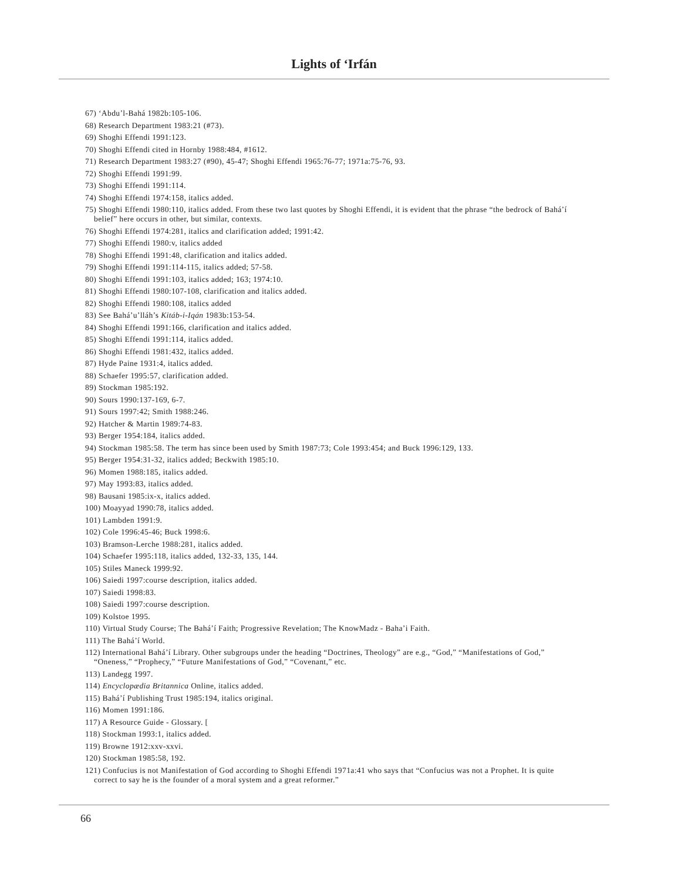Lights of ‘Irfán
67) ‘Abdu’l-Bahá 1982b:105-106.
68) Research Department 1983:21 (#73).
69) Shoghi Effendi 1991:123.
70) Shoghi Effendi cited in Hornby 1988:484, #1612.
71) Research Department 1983:27 (#90), 45-47; Shoghi Effendi 1965:76-77; 1971a:75-76, 93.
72) Shoghi Effendi 1991:99.
73) Shoghi Effendi 1991:114.
74) Shoghi Effendi 1974:158, italics added.
75) Shoghi Effendi 1980:110, italics added. From these two last quotes by Shoghi Effendi, it is evident that the phrase “the bedrock of Bahá’í belief” here occurs in other, but similar, contexts.
76) Shoghi Effendi 1974:281, italics and clarification added; 1991:42.
77) Shoghi Effendi 1980:v, italics added
78) Shoghi Effendi 1991:48, clarification and italics added.
79) Shoghi Effendi 1991:114-115, italics added; 57-58.
80) Shoghi Effendi 1991:103, italics added; 163; 1974:10.
81) Shoghi Effendi 1980:107-108, clarification and italics added.
82) Shoghi Effendi 1980:108, italics added
83) See Bahá’u’lláh’s Kitáb-i-Iqán 1983b:153-54.
84) Shoghi Effendi 1991:166, clarification and italics added.
85) Shoghi Effendi 1991:114, italics added.
86) Shoghi Effendi 1981:432, italics added.
87) Hyde Paine 1931:4, italics added.
88) Schaefer 1995:57, clarification added.
89) Stockman 1985:192.
90) Sours 1990:137-169, 6-7.
91) Sours 1997:42; Smith 1988:246.
92) Hatcher & Martin 1989:74-83.
93) Berger 1954:184, italics added.
94) Stockman 1985:58. The term has since been used by Smith 1987:73; Cole 1993:454; and Buck 1996:129, 133.
95) Berger 1954:31-32, italics added; Beckwith 1985:10.
96) Momen 1988:185, italics added.
97) May 1993:83, italics added.
98) Bausani 1985:ix-x, italics added.
100) Moayyad 1990:78, italics added.
101) Lambden 1991:9.
102) Cole 1996:45-46; Buck 1998:6.
103) Bramson-Lerche 1988:281, italics added.
104) Schaefer 1995:118, italics added, 132-33, 135, 144.
105) Stiles Maneck 1999:92.
106) Saiedi 1997:course description, italics added.
107) Saiedi 1998:83.
108) Saiedi 1997:course description.
109) Kolstoe 1995.
110) Virtual Study Course; The Bahá’í Faith; Progressive Revelation; The KnowMadz - Baha’i Faith.
111) The Bahá’í World.
112) International Bahá’í Library. Other subgroups under the heading “Doctrines, Theology” are e.g., “God,” “Manifestations of God,” “Oneness,” “Prophecy,” “Future Manifestations of God,” “Covenant,” etc.
113) Landegg 1997.
114) Encyclopædia Britannica Online, italics added.
115) Bahá’í Publishing Trust 1985:194, italics original.
116) Momen 1991:186.
117) A Resource Guide - Glossary. [
118) Stockman 1993:1, italics added.
119) Browne 1912:xxv-xxvi.
120) Stockman 1985:58, 192.
121) Confucius is not Manifestation of God according to Shoghi Effendi 1971a:41 who says that “Confucius was not a Prophet. It is quite correct to say he is the founder of a moral system and a great reformer.”
66